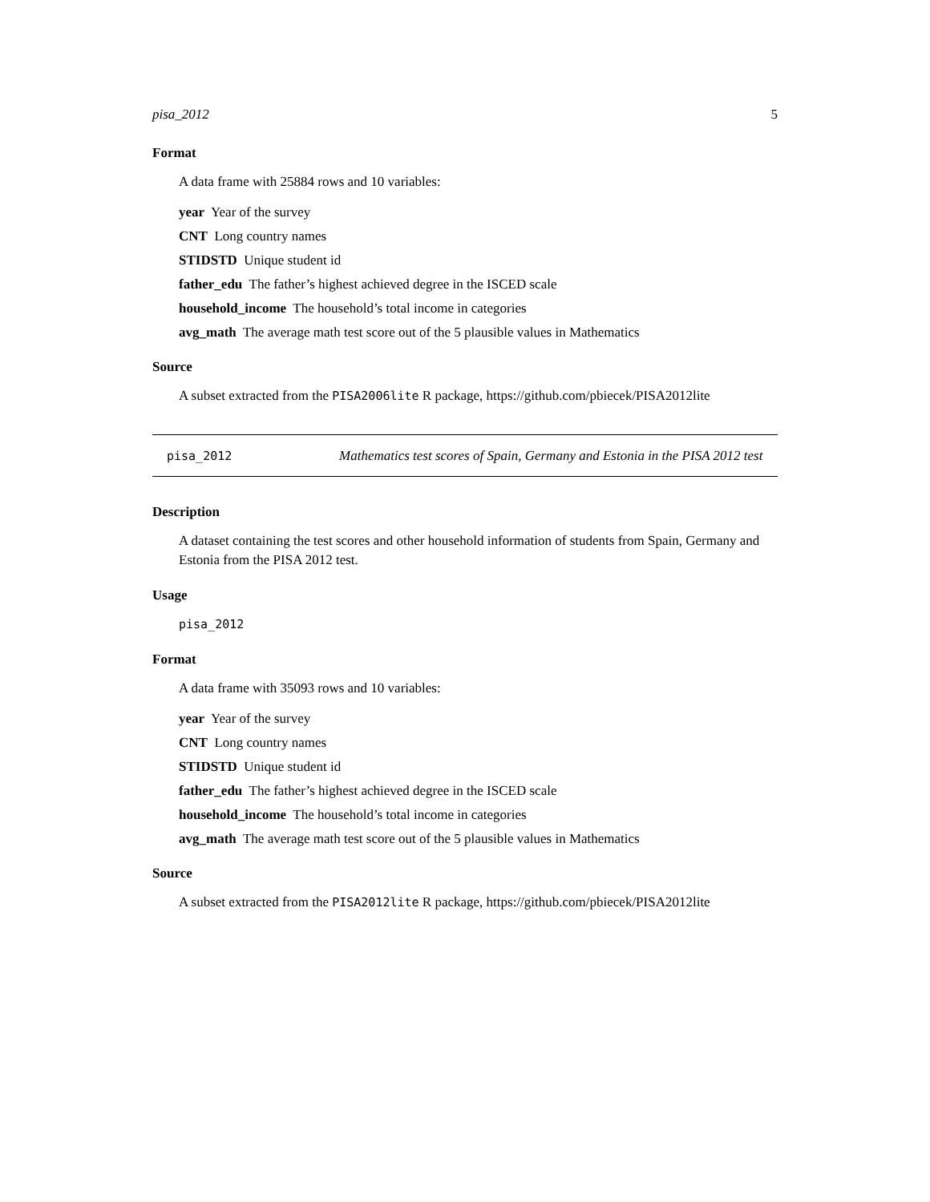pisa_2012 5
Format
A data frame with 25884 rows and 10 variables:
year Year of the survey
CNT Long country names
STIDSTD Unique student id
father_edu The father’s highest achieved degree in the ISCED scale
household_income The household’s total income in categories
avg_math The average math test score out of the 5 plausible values in Mathematics
Source
A subset extracted from the PISA2006lite R package, https://github.com/pbiecek/PISA2012lite
pisa_2012
Mathematics test scores of Spain, Germany and Estonia in the PISA 2012 test
Description
A dataset containing the test scores and other household information of students from Spain, Germany and Estonia from the PISA 2012 test.
Usage
pisa_2012
Format
A data frame with 35093 rows and 10 variables:
year Year of the survey
CNT Long country names
STIDSTD Unique student id
father_edu The father’s highest achieved degree in the ISCED scale
household_income The household’s total income in categories
avg_math The average math test score out of the 5 plausible values in Mathematics
Source
A subset extracted from the PISA2012lite R package, https://github.com/pbiecek/PISA2012lite